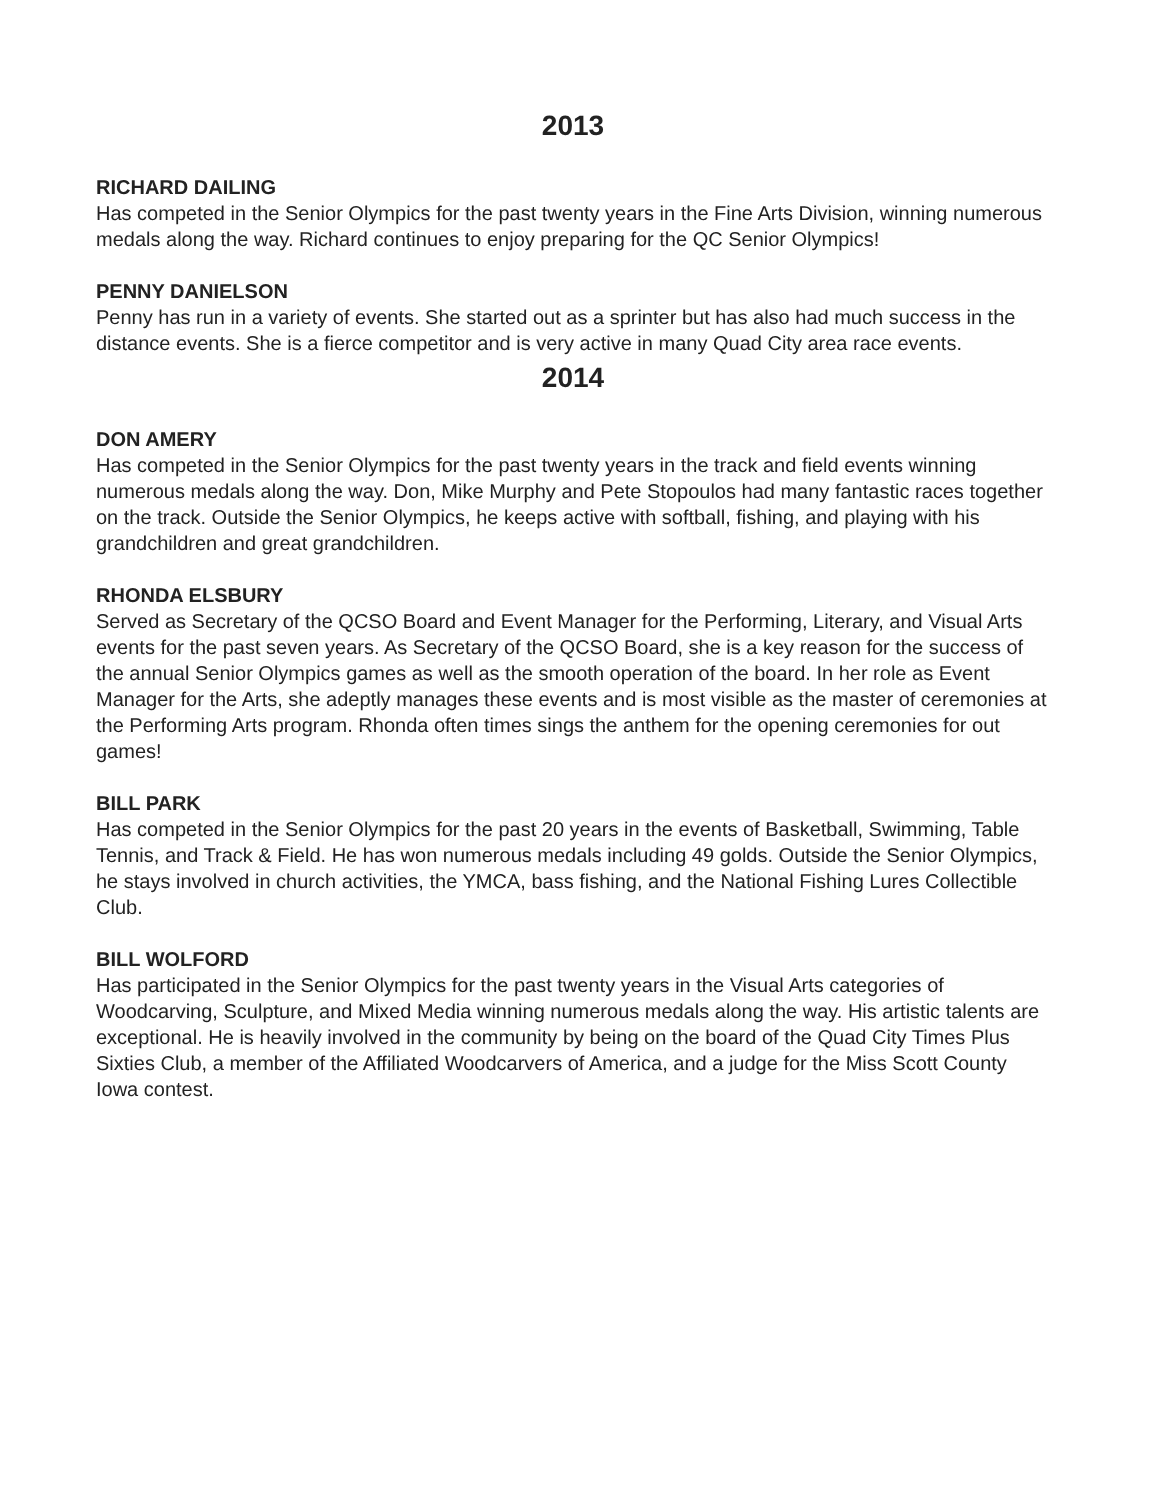2013
RICHARD DAILING
Has competed in the Senior Olympics for the past twenty years in the Fine Arts Division, winning numerous medals along the way. Richard continues to enjoy preparing for the QC Senior Olympics!
PENNY DANIELSON
Penny has run in a variety of events. She started out as a sprinter but has also had much success in the distance events. She is a fierce competitor and is very active in many Quad City area race events.
2014
DON AMERY
Has competed in the Senior Olympics for the past twenty years in the track and field events winning numerous medals along the way. Don, Mike Murphy and Pete Stopoulos had many fantastic races together on the track. Outside the Senior Olympics, he keeps active with softball, fishing, and playing with his grandchildren and great grandchildren.
RHONDA ELSBURY
Served as Secretary of the QCSO Board and Event Manager for the Performing, Literary, and Visual Arts events for the past seven years. As Secretary of the QCSO Board, she is a key reason for the success of the annual Senior Olympics games as well as the smooth operation of the board. In her role as Event Manager for the Arts, she adeptly manages these events and is most visible as the master of ceremonies at the Performing Arts program. Rhonda often times sings the anthem for the opening ceremonies for out games!
BILL PARK
Has competed in the Senior Olympics for the past 20 years in the events of Basketball, Swimming, Table Tennis, and Track & Field. He has won numerous medals including 49 golds. Outside the Senior Olympics, he stays involved in church activities, the YMCA, bass fishing, and the National Fishing Lures Collectible Club.
BILL WOLFORD
Has participated in the Senior Olympics for the past twenty years in the Visual Arts categories of Woodcarving, Sculpture, and Mixed Media winning numerous medals along the way. His artistic talents are exceptional. He is heavily involved in the community by being on the board of the Quad City Times Plus Sixties Club, a member of the Affiliated Woodcarvers of America, and a judge for the Miss Scott County Iowa contest.